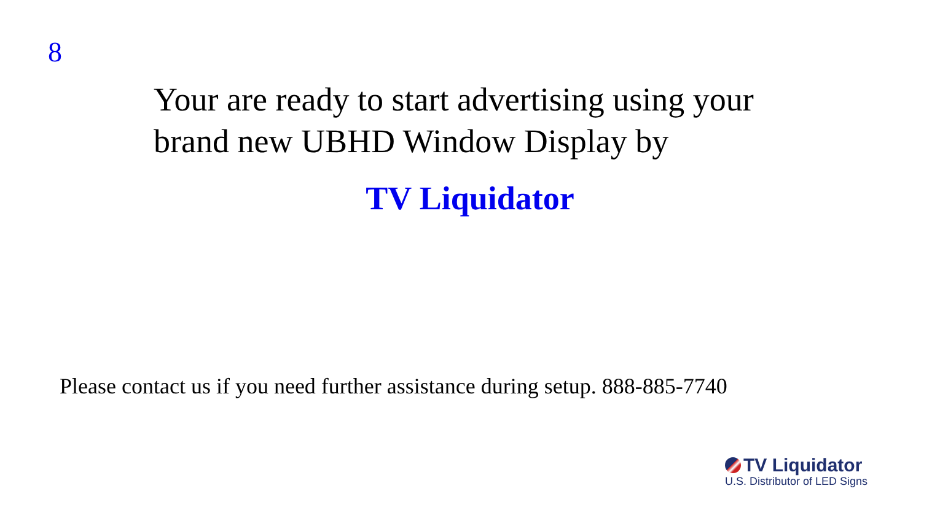8
Your are ready to start advertising using your brand new UBHD Window Display by
TV Liquidator
Please contact us if you need further assistance during setup. 888-885-7740
TV Liquidator
U.S. Distributor of LED Signs